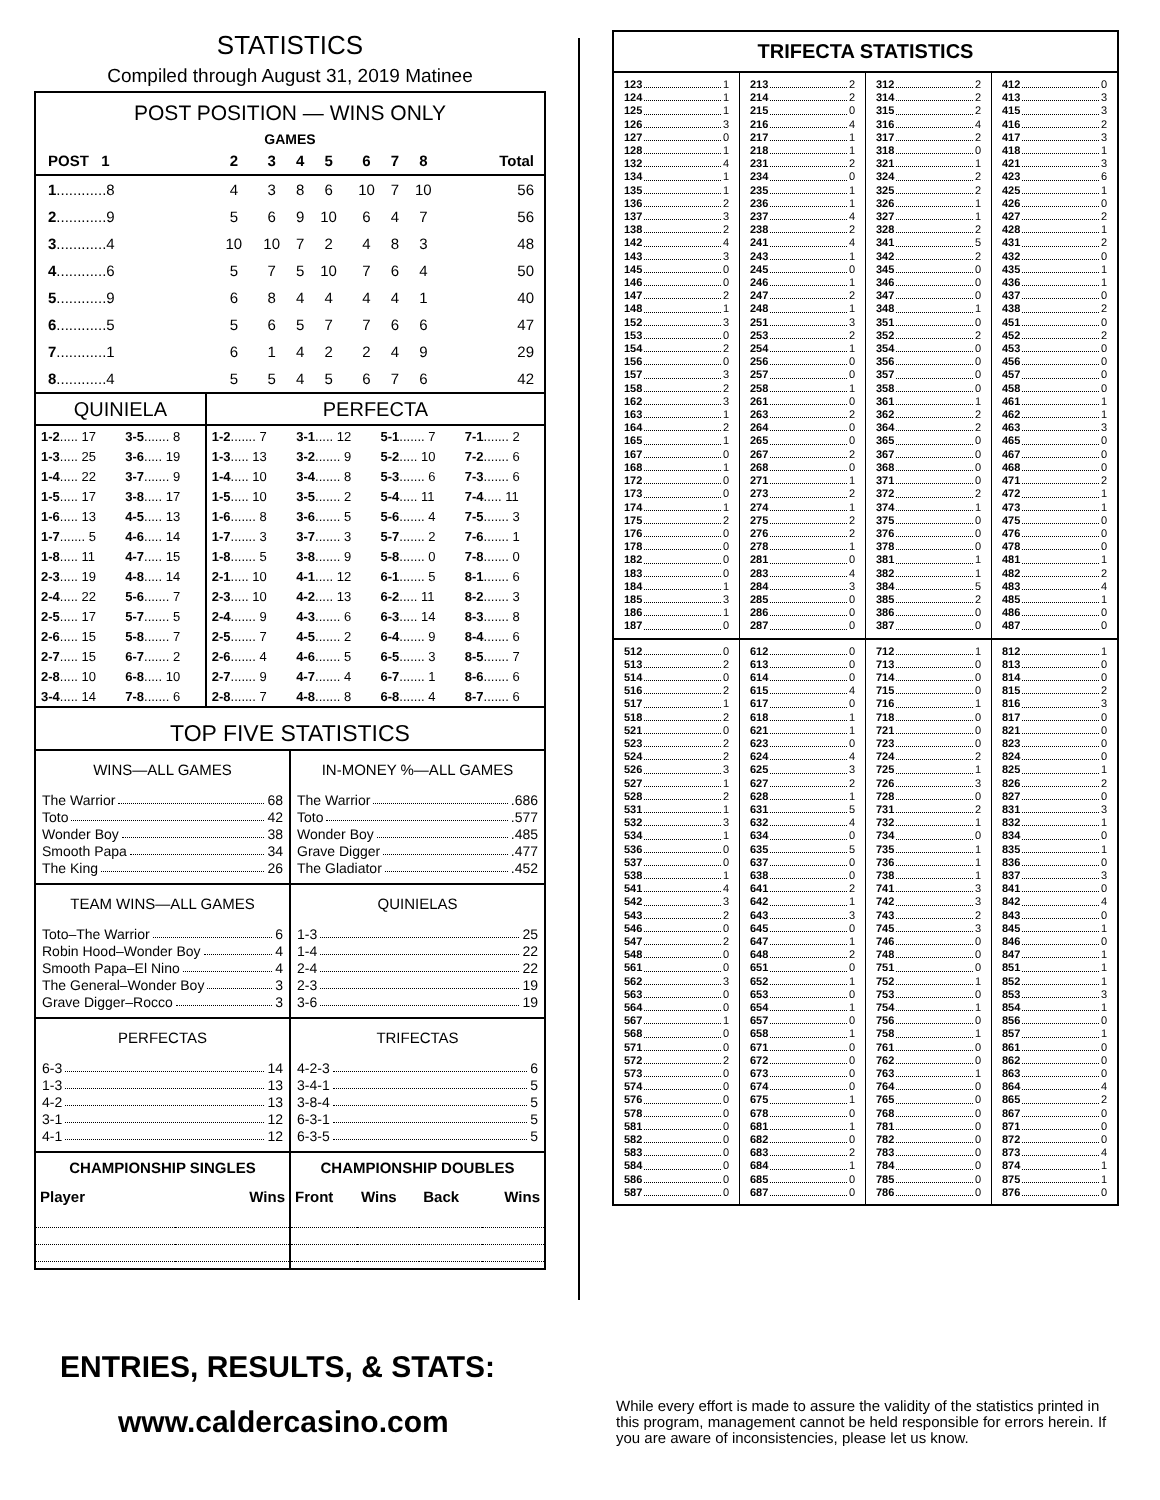STATISTICS
Compiled through August 31, 2019 Matinee
POST POSITION — WINS ONLY
GAMES
| POST 1 | 2 | 3 | 4 | 5 | 6 | 7 | 8 | Total |
| --- | --- | --- | --- | --- | --- | --- | --- | --- |
| 1 ............8 | 4 | 3 | 8 | 6 | 10 | 7 | 10 | 56 |
| 2 ............9 | 5 | 6 | 9 | 10 | 6 | 4 | 7 | 56 |
| 3 ............4 | 10 | 10 | 7 | 2 | 4 | 8 | 3 | 48 |
| 4 ............6 | 5 | 7 | 5 | 10 | 7 | 6 | 4 | 50 |
| 5 ............9 | 6 | 8 | 4 | 4 | 4 | 4 | 1 | 40 |
| 6 ............5 | 5 | 6 | 5 | 7 | 7 | 6 | 6 | 47 |
| 7 ............1 | 6 | 1 | 4 | 2 | 2 | 4 | 9 | 29 |
| 8 ............4 | 5 | 5 | 4 | 5 | 6 | 7 | 6 | 42 |
| QUINIELA | | PERFECTA | | | |
| 1-2 ..... 17 | 3-5 ....... 8 | 1-2 ....... 7 | 3-1 ..... 12 | 5-1 ....... 7 | 7-1 ....... 2 |
| 1-3 ..... 25 | 3-6 ..... 19 | 1-3 ..... 13 | 3-2 ....... 9 | 5-2 ..... 10 | 7-2 ....... 6 |
| 1-4 ..... 22 | 3-7 ....... 9 | 1-4 ..... 10 | 3-4 ....... 8 | 5-3 ....... 6 | 7-3 ....... 6 |
| 1-5 ..... 17 | 3-8 ..... 17 | 1-5 ..... 10 | 3-5 ....... 2 | 5-4 ..... 11 | 7-4 ..... 11 |
| 1-6 ..... 13 | 4-5 ..... 13 | 1-6 ....... 8 | 3-6 ....... 5 | 5-6 ....... 4 | 7-5 ....... 3 |
| 1-7 ....... 5 | 4-6 ..... 14 | 1-7 ....... 3 | 3-7 ....... 3 | 5-7 ....... 2 | 7-6 ....... 1 |
| 1-8 ..... 11 | 4-7 ..... 15 | 1-8 ....... 5 | 3-8 ....... 9 | 5-8 ....... 0 | 7-8 ....... 0 |
| 2-3 ..... 19 | 4-8 ..... 14 | 2-1 ..... 10 | 4-1 ..... 12 | 6-1 ....... 5 | 8-1 ....... 6 |
| 2-4 ..... 22 | 5-6 ....... 7 | 2-3 ..... 10 | 4-2 ..... 13 | 6-2 ..... 11 | 8-2 ....... 3 |
| 2-5 ..... 17 | 5-7 ....... 5 | 2-4 ....... 9 | 4-3 ....... 6 | 6-3 ..... 14 | 8-3 ....... 8 |
| 2-6 ..... 15 | 5-8 ....... 7 | 2-5 ....... 7 | 4-5 ....... 2 | 6-4 ....... 9 | 8-4 ....... 6 |
| 2-7 ..... 15 | 6-7 ....... 2 | 2-6 ....... 4 | 4-6 ....... 5 | 6-5 ....... 3 | 8-5 ....... 7 |
| 2-8 ..... 10 | 6-8 ..... 10 | 2-7 ....... 9 | 4-7 ....... 4 | 6-7 ....... 1 | 8-6 ....... 6 |
| 3-4 ..... 14 | 7-8 ....... 6 | 2-8 ....... 7 | 4-8 ....... 8 | 6-8 ....... 4 | 8-7 ....... 6 |
TOP FIVE STATISTICS
WINS—ALL GAMES
The Warrior 68
Toto 42
Wonder Boy 38
Smooth Papa 34
The King 26
IN-MONEY %—ALL GAMES
The Warrior .686
Toto .577
Wonder Boy .485
Grave Digger .477
The Gladiator .452
TEAM WINS—ALL GAMES
Toto–The Warrior 6
Robin Hood–Wonder Boy 4
Smooth Papa–El Nino 4
The General–Wonder Boy 3
Grave Digger–Rocco 3
QUINIELAS
1-3 25
1-4 22
2-4 22
2-3 19
3-6 19
PERFECTAS
6-3 14
1-3 13
4-2 13
3-1 12
4-1 12
TRIFECTAS
4-2-3 6
3-4-1 5
3-8-4 5
6-3-1 5
6-3-5 5
| CHAMPIONSHIP SINGLES | |
| --- | --- |
| Player | Wins |
| CHAMPIONSHIP DOUBLES | | | |
| --- | --- | --- | --- |
| Front | Wins | Back | Wins |
TRIFECTA STATISTICS
123 1
124 1
125 1
126 3
127 0
128 1
132 4
134 1
135 1
136 2
137 3
138 2
142 4
143 3
145 0
146 0
147 2
148 1
152 3
153 0
154 2
156 0
157 3
158 2
162 3
163 1
164 2
165 1
167 0
168 1
172 0
173 0
174 1
175 2
176 0
178 0
182 0
183 0
184 1
185 3
186 1
187 0
213 2
214 2
215 0
216 4
217 1
218 1
231 2
234 0
235 1
236 1
237 4
238 2
241 4
243 1
245 0
246 1
247 2
248 1
251 3
253 2
254 1
256 0
257 0
258 1
261 0
263 2
264 0
265 0
267 2
268 0
271 1
273 2
274 1
275 2
276 2
278 1
281 0
283 4
284 3
285 0
286 0
287 0
312 2
314 2
315 2
316 4
317 2
318 0
321 1
324 2
325 2
326 1
327 1
328 2
341 5
342 2
345 0
346 0
347 0
348 1
351 0
352 2
354 0
356 0
357 0
358 0
361 1
362 2
364 2
365 0
367 0
368 0
371 0
372 2
374 1
375 0
376 0
378 0
381 1
382 1
384 5
385 2
386 0
387 0
412 0
413 3
415 3
416 2
417 3
418 1
421 3
423 6
425 1
426 0
427 2
428 1
431 2
432 0
435 1
436 1
437 0
438 2
451 0
452 2
453 0
456 0
457 0
458 0
461 1
462 1
463 3
465 0
467 0
468 0
471 2
472 1
473 1
475 0
476 0
478 0
481 1
482 2
483 4
485 1
486 0
487 0
512 0
513 2
514 0
516 2
517 1
518 2
521 0
523 2
524 2
526 3
527 1
528 2
531 1
532 3
534 1
536 0
537 0
538 1
541 4
542 3
543 2
546 0
547 2
548 0
561 0
562 3
563 0
564 0
567 1
568 0
571 0
572 2
573 0
574 0
576 0
578 0
581 0
582 0
583 0
584 0
586 0
587 0
612 0
613 0
614 0
615 4
617 0
618 1
621 1
623 0
624 4
625 3
627 2
628 1
631 5
632 4
634 0
635 5
637 0
638 0
641 2
642 1
643 3
645 0
647 1
648 2
651 0
652 1
653 0
654 1
657 0
658 1
671 0
672 0
673 0
674 0
675 1
678 0
681 1
682 0
683 2
684 1
685 0
687 0
712 1
713 0
714 0
715 0
716 1
718 0
721 0
723 0
724 2
725 1
726 3
728 0
731 2
732 1
734 0
735 1
736 1
738 1
741 3
742 3
743 2
745 3
746 0
748 0
751 0
752 1
753 0
754 1
756 0
758 1
761 0
762 0
763 1
764 0
765 0
768 0
781 0
782 0
783 0
784 0
785 0
786 0
812 1
813 0
814 0
815 2
816 3
817 0
821 0
823 0
824 0
825 1
826 2
827 0
831 3
832 1
834 0
835 1
836 0
837 3
841 0
842 4
843 0
845 1
846 0
847 1
851 1
852 1
853 3
854 1
856 0
857 1
861 0
862 0
863 0
864 4
865 2
867 0
871 0
872 0
873 4
874 1
875 1
876 0
ENTRIES, RESULTS, & STATS:
www.caldercasino.com
While every effort is made to assure the validity of the statistics printed in this program, management cannot be held responsible for errors herein. If you are aware of inconsistencies, please let us know.